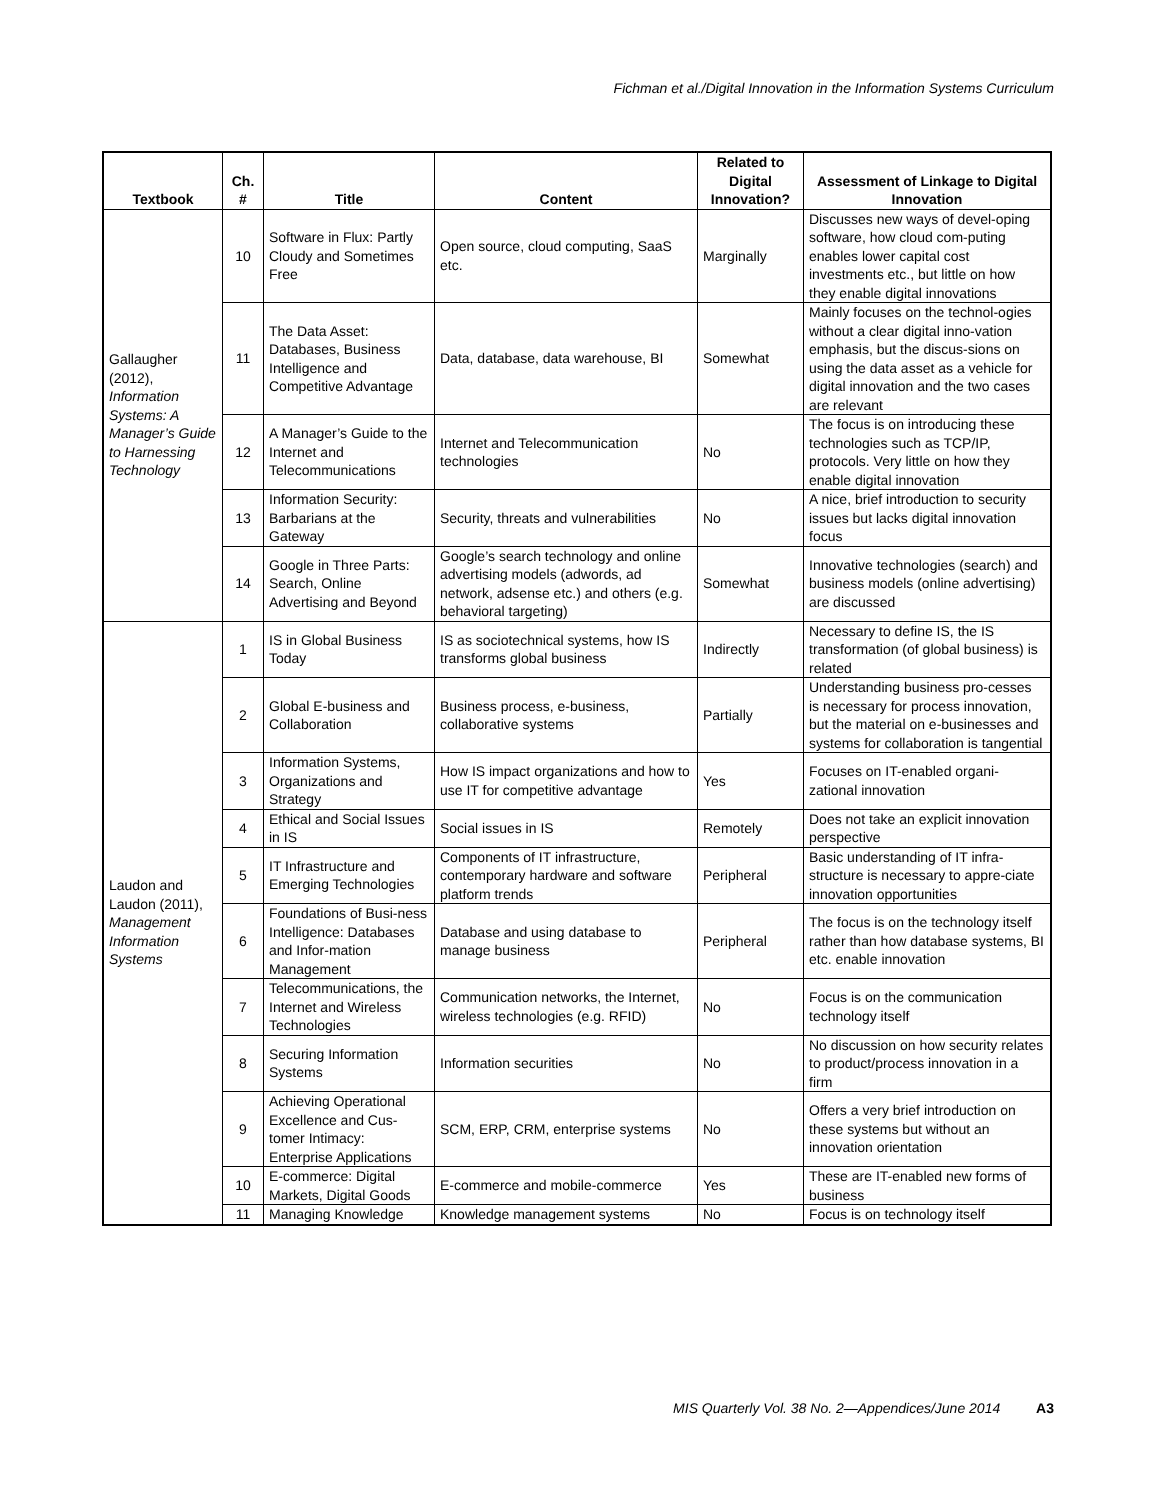Fichman et al./Digital Innovation in the Information Systems Curriculum
| Textbook | Ch. # | Title | Content | Related to Digital Innovation? | Assessment of Linkage to Digital Innovation |
| --- | --- | --- | --- | --- | --- |
| Gallaugher (2012), Information Systems: A Manager’s Guide to Harnessing Technology | 10 | Software in Flux: Partly Cloudy and Sometimes Free | Open source, cloud computing, SaaS etc. | Marginally | Discusses new ways of devel-oping software, how cloud com-puting enables lower capital cost investments etc., but little on how they enable digital innovations |
| | 11 | The Data Asset: Databases, Business Intelligence and Competitive Advantage | Data, database, data warehouse, BI | Somewhat | Mainly focuses on the technol-ogies without a clear digital inno-vation emphasis, but the discus-sions on using the data asset as a vehicle for digital innovation and the two cases are relevant |
| | 12 | A Manager’s Guide to the Internet and Telecommunications | Internet and Telecommunication technologies | No | The focus is on introducing these technologies such as TCP/IP, protocols. Very little on how they enable digital innovation |
| | 13 | Information Security: Barbarians at the Gateway | Security, threats and vulnerabilities | No | A nice, brief introduction to security issues but lacks digital innovation focus |
| | 14 | Google in Three Parts: Search, Online Advertising and Beyond | Google’s search technology and online advertising models (adwords, ad network, adsense etc.) and others (e.g. behavioral targeting) | Somewhat | Innovative technologies (search) and business models (online advertising) are discussed |
| Laudon and Laudon (2011), Management Information Systems | 1 | IS in Global Business Today | IS as sociotechnical systems, how IS transforms global business | Indirectly | Necessary to define IS, the IS transformation (of global business) is related |
| | 2 | Global E-business and Collaboration | Business process, e-business, collaborative systems | Partially | Understanding business pro-cesses is necessary for process innovation, but the material on e-businesses and systems for collaboration is tangential |
| | 3 | Information Systems, Organizations and Strategy | How IS impact organizations and how to use IT for competitive advantage | Yes | Focuses on IT-enabled organi-zational innovation |
| | 4 | Ethical and Social Issues in IS | Social issues in IS | Remotely | Does not take an explicit innovation perspective |
| | 5 | IT Infrastructure and Emerging Technologies | Components of IT infrastructure, contemporary hardware and software platform trends | Peripheral | Basic understanding of IT infra-structure is necessary to appre-ciate innovation opportunities |
| | 6 | Foundations of Busi-ness Intelligence: Databases and Infor-mation Management | Database and using database to manage business | Peripheral | The focus is on the technology itself rather than how database systems, BI etc. enable innovation |
| | 7 | Telecommunications, the Internet and Wireless Technologies | Communication networks, the Internet, wireless technologies (e.g. RFID) | No | Focus is on the communication technology itself |
| | 8 | Securing Information Systems | Information securities | No | No discussion on how security relates to product/process innovation in a firm |
| | 9 | Achieving Operational Excellence and Cus-tomer Intimacy: Enterprise Applications | SCM, ERP, CRM, enterprise systems | No | Offers a very brief introduction on these systems but without an innovation orientation |
| | 10 | E-commerce: Digital Markets, Digital Goods | E-commerce and mobile-commerce | Yes | These are IT-enabled new forms of business |
| | 11 | Managing Knowledge | Knowledge management systems | No | Focus is on technology itself |
MIS Quarterly Vol. 38 No. 2—Appendices/June 2014 A3